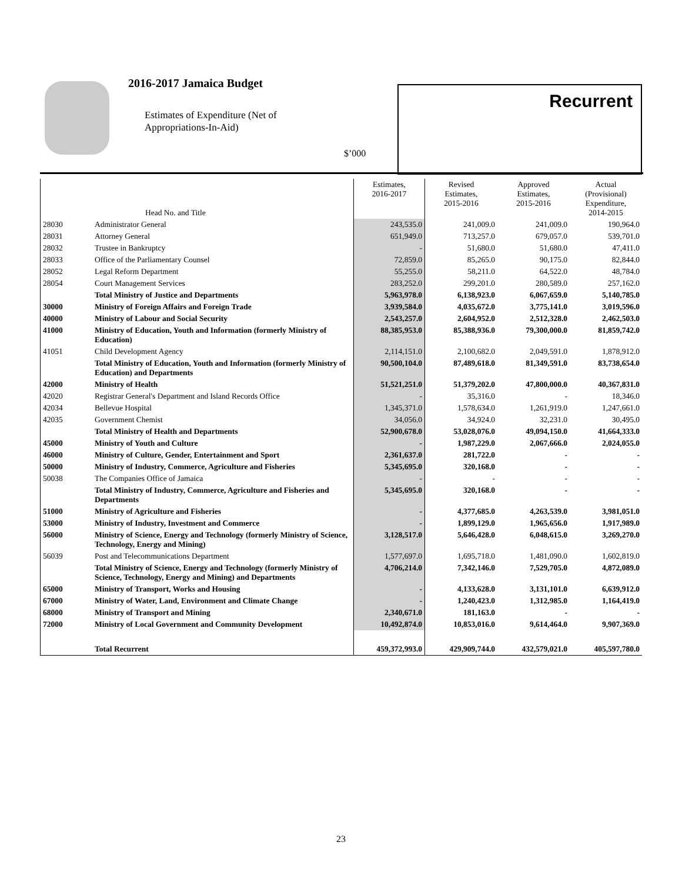2016-2017 Jamaica Budget
Estimates of Expenditure (Net of
Appropriations-In-Aid)
$’000
Recurrent
| | Head No. and Title | Estimates, 2016-2017 | Revised Estimates, 2015-2016 | Approved Estimates, 2015-2016 | Actual (Provisional) Expenditure, 2014-2015 |
| --- | --- | --- | --- | --- | --- |
| 28030 | Administrator General | 243,535.0 | 241,009.0 | 241,009.0 | 190,964.0 |
| 28031 | Attorney General | 651,949.0 | 713,257.0 | 679,057.0 | 539,701.0 |
| 28032 | Trustee in Bankruptcy | - | 51,680.0 | 51,680.0 | 47,411.0 |
| 28033 | Office of the Parliamentary Counsel | 72,859.0 | 85,265.0 | 90,175.0 | 82,844.0 |
| 28052 | Legal Reform Department | 55,255.0 | 58,211.0 | 64,522.0 | 48,784.0 |
| 28054 | Court Management Services | 283,252.0 | 299,201.0 | 280,589.0 | 257,162.0 |
| | Total Ministry of Justice and Departments | 5,963,978.0 | 6,138,923.0 | 6,067,659.0 | 5,140,785.0 |
| 30000 | Ministry of Foreign Affairs and Foreign Trade | 3,939,584.0 | 4,035,672.0 | 3,775,141.0 | 3,019,596.0 |
| 40000 | Ministry of Labour and Social Security | 2,543,257.0 | 2,604,952.0 | 2,512,328.0 | 2,462,503.0 |
| 41000 | Ministry of Education, Youth and Information (formerly Ministry of Education) | 88,385,953.0 | 85,388,936.0 | 79,300,000.0 | 81,859,742.0 |
| 41051 | Child Development Agency | 2,114,151.0 | 2,100,682.0 | 2,049,591.0 | 1,878,912.0 |
| | Total Ministry of Education, Youth and Information (formerly Ministry of Education) and Departments | 90,500,104.0 | 87,489,618.0 | 81,349,591.0 | 83,738,654.0 |
| 42000 | Ministry of Health | 51,521,251.0 | 51,379,202.0 | 47,800,000.0 | 40,367,831.0 |
| 42020 | Registrar General's Department and Island Records Office | - | 35,316.0 | - | 18,346.0 |
| 42034 | Bellevue Hospital | 1,345,371.0 | 1,578,634.0 | 1,261,919.0 | 1,247,661.0 |
| 42035 | Government Chemist | 34,056.0 | 34,924.0 | 32,231.0 | 30,495.0 |
| | Total Ministry of Health and Departments | 52,900,678.0 | 53,028,076.0 | 49,094,150.0 | 41,664,333.0 |
| 45000 | Ministry of Youth and Culture | - | 1,987,229.0 | 2,067,666.0 | 2,024,055.0 |
| 46000 | Ministry of Culture, Gender, Entertainment and Sport | 2,361,637.0 | 281,722.0 | - | - |
| 50000 | Ministry of Industry, Commerce, Agriculture and Fisheries | 5,345,695.0 | 320,168.0 | - | - |
| 50038 | The Companies Office of Jamaica | - | - | - | - |
| | Total Ministry of Industry, Commerce, Agriculture and Fisheries and Departments | 5,345,695.0 | 320,168.0 | - | - |
| 51000 | Ministry of Agriculture and Fisheries | - | 4,377,685.0 | 4,263,539.0 | 3,981,051.0 |
| 53000 | Ministry of Industry, Investment and Commerce | - | 1,899,129.0 | 1,965,656.0 | 1,917,989.0 |
| 56000 | Ministry of Science, Energy and Technology (formerly Ministry of Science, Technology, Energy and Mining) | 3,128,517.0 | 5,646,428.0 | 6,048,615.0 | 3,269,270.0 |
| 56039 | Post and Telecommunications Department | 1,577,697.0 | 1,695,718.0 | 1,481,090.0 | 1,602,819.0 |
| | Total Ministry of Science, Energy and Technology (formerly Ministry of Science, Technology, Energy and Mining) and Departments | 4,706,214.0 | 7,342,146.0 | 7,529,705.0 | 4,872,089.0 |
| 65000 | Ministry of Transport, Works and Housing | - | 4,133,628.0 | 3,131,101.0 | 6,639,912.0 |
| 67000 | Ministry of Water, Land, Environment and Climate Change | - | 1,240,423.0 | 1,312,985.0 | 1,164,419.0 |
| 68000 | Ministry of Transport and Mining | 2,340,671.0 | 181,163.0 | - | - |
| 72000 | Ministry of Local Government and Community Development | 10,492,874.0 | 10,853,016.0 | 9,614,464.0 | 9,907,369.0 |
| | Total Recurrent | 459,372,993.0 | 429,909,744.0 | 432,579,021.0 | 405,597,780.0 |
23